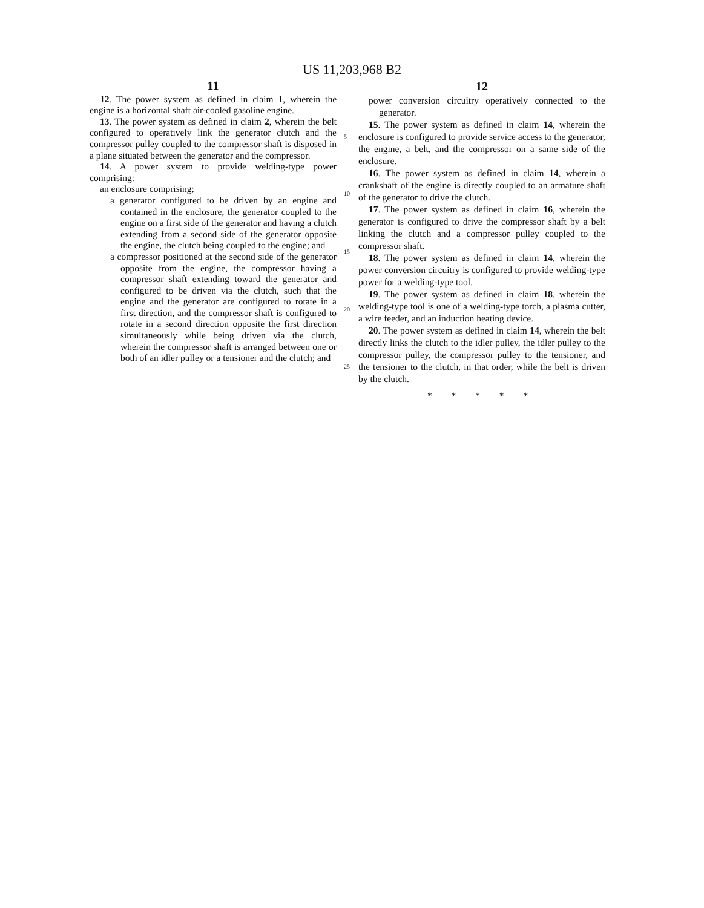US 11,203,968 B2
11
12. The power system as defined in claim 1, wherein the engine is a horizontal shaft air-cooled gasoline engine.
13. The power system as defined in claim 2, wherein the belt configured to operatively link the generator clutch and the compressor pulley coupled to the compressor shaft is disposed in a plane situated between the generator and the compressor.
14. A power system to provide welding-type power comprising:
an enclosure comprising;
a generator configured to be driven by an engine and contained in the enclosure, the generator coupled to the engine on a first side of the generator and having a clutch extending from a second side of the generator opposite the engine, the clutch being coupled to the engine; and
a compressor positioned at the second side of the generator opposite from the engine, the compressor having a compressor shaft extending toward the generator and configured to be driven via the clutch, such that the engine and the generator are configured to rotate in a first direction, and the compressor shaft is configured to rotate in a second direction opposite the first direction simultaneously while being driven via the clutch, wherein the compressor shaft is arranged between one or both of an idler pulley or a tensioner and the clutch; and
5
10
15
20
25
12
power conversion circuitry operatively connected to the generator.
15. The power system as defined in claim 14, wherein the enclosure is configured to provide service access to the generator, the engine, a belt, and the compressor on a same side of the enclosure.
16. The power system as defined in claim 14, wherein a crankshaft of the engine is directly coupled to an armature shaft of the generator to drive the clutch.
17. The power system as defined in claim 16, wherein the generator is configured to drive the compressor shaft by a belt linking the clutch and a compressor pulley coupled to the compressor shaft.
18. The power system as defined in claim 14, wherein the power conversion circuitry is configured to provide welding-type power for a welding-type tool.
19. The power system as defined in claim 18, wherein the welding-type tool is one of a welding-type torch, a plasma cutter, a wire feeder, and an induction heating device.
20. The power system as defined in claim 14, wherein the belt directly links the clutch to the idler pulley, the idler pulley to the compressor pulley, the compressor pulley to the tensioner, and the tensioner to the clutch, in that order, while the belt is driven by the clutch.
* * * * *